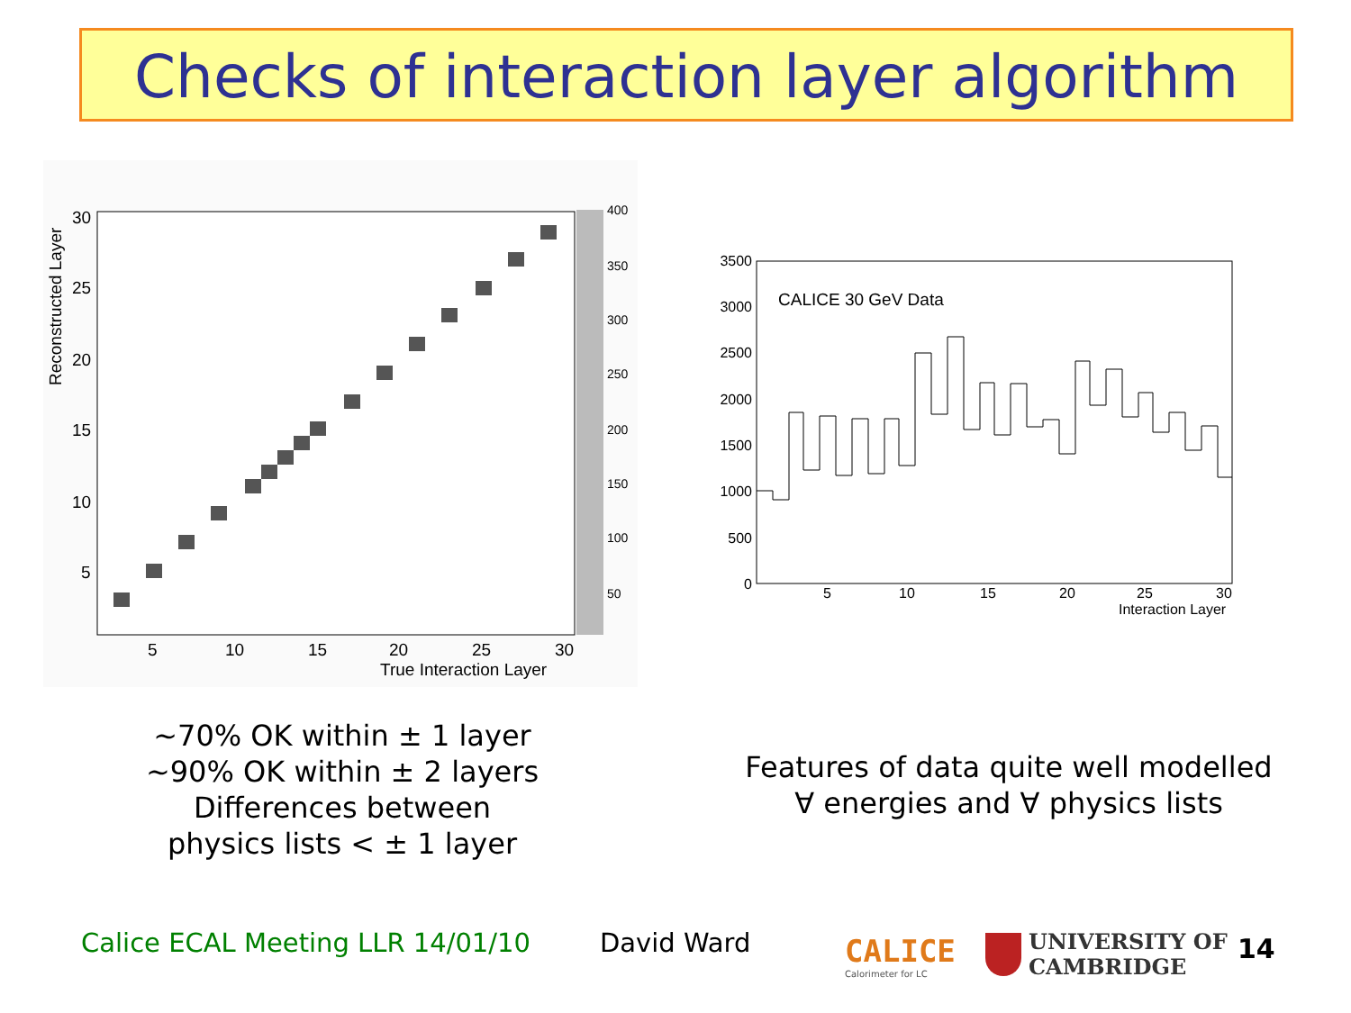Checks of interaction layer algorithm
Reconstructed Layer
30
25
20
15
10
5
5
10
15
20
25
30
True Interaction Layer
400
350
300
250
200
150
100
50
CALICE 30 GeV Data
3500
3000
2500
2000
1500
1000
500
0
5
10
15
20
25
30
Interaction Layer
~70% OK within ± 1 layer
~90% OK within ± 2 layers
Differences between
physics lists < ± 1 layer
Features of data quite well modelled
∀ energies and ∀ physics lists
Calice ECAL Meeting LLR 14/01/10
David Ward
CALICE
Calorimeter for LC
UNIVERSITY OF
CAMBRIDGE
14